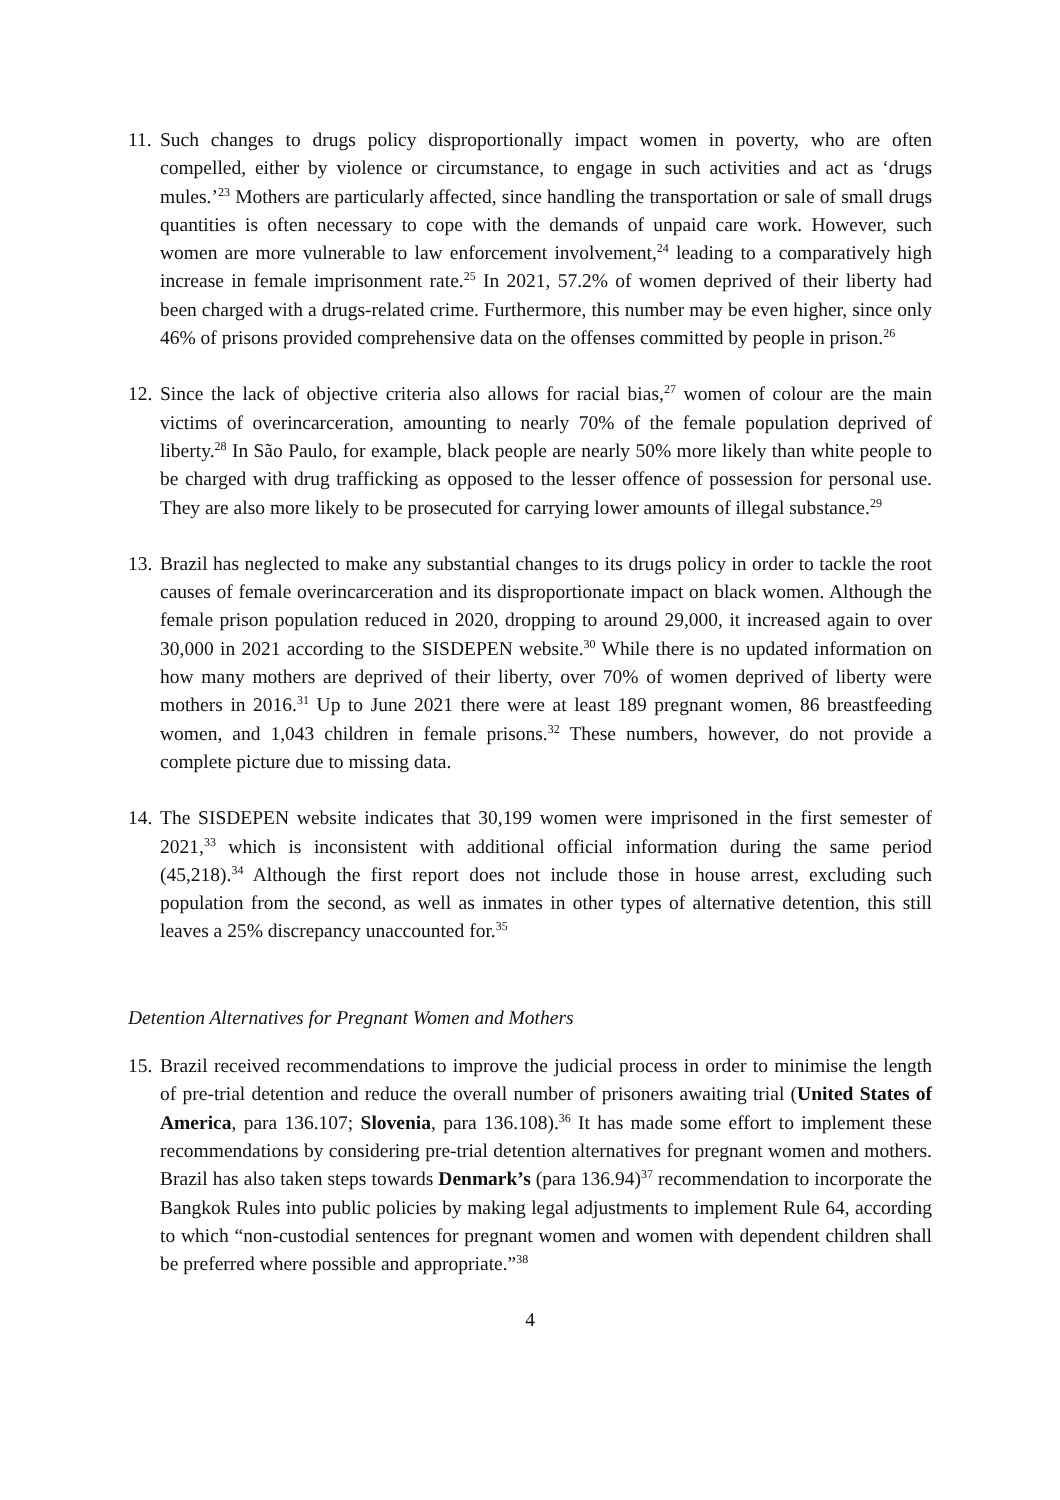11. Such changes to drugs policy disproportionally impact women in poverty, who are often compelled, either by violence or circumstance, to engage in such activities and act as ‘drugs mules.’<sup>23</sup> Mothers are particularly affected, since handling the transportation or sale of small drugs quantities is often necessary to cope with the demands of unpaid care work. However, such women are more vulnerable to law enforcement involvement,<sup>24</sup> leading to a comparatively high increase in female imprisonment rate.<sup>25</sup> In 2021, 57.2% of women deprived of their liberty had been charged with a drugs-related crime. Furthermore, this number may be even higher, since only 46% of prisons provided comprehensive data on the offenses committed by people in prison.<sup>26</sup>
12. Since the lack of objective criteria also allows for racial bias,<sup>27</sup> women of colour are the main victims of overincarceration, amounting to nearly 70% of the female population deprived of liberty.<sup>28</sup> In São Paulo, for example, black people are nearly 50% more likely than white people to be charged with drug trafficking as opposed to the lesser offence of possession for personal use. They are also more likely to be prosecuted for carrying lower amounts of illegal substance.<sup>29</sup>
13. Brazil has neglected to make any substantial changes to its drugs policy in order to tackle the root causes of female overincarceration and its disproportionate impact on black women. Although the female prison population reduced in 2020, dropping to around 29,000, it increased again to over 30,000 in 2021 according to the SISDEPEN website.<sup>30</sup> While there is no updated information on how many mothers are deprived of their liberty, over 70% of women deprived of liberty were mothers in 2016.<sup>31</sup> Up to June 2021 there were at least 189 pregnant women, 86 breastfeeding women, and 1,043 children in female prisons.<sup>32</sup> These numbers, however, do not provide a complete picture due to missing data.
14. The SISDEPEN website indicates that 30,199 women were imprisoned in the first semester of 2021,<sup>33</sup> which is inconsistent with additional official information during the same period (45,218).<sup>34</sup> Although the first report does not include those in house arrest, excluding such population from the second, as well as inmates in other types of alternative detention, this still leaves a 25% discrepancy unaccounted for.<sup>35</sup>
Detention Alternatives for Pregnant Women and Mothers
15. Brazil received recommendations to improve the judicial process in order to minimise the length of pre-trial detention and reduce the overall number of prisoners awaiting trial (United States of America, para 136.107; Slovenia, para 136.108).<sup>36</sup> It has made some effort to implement these recommendations by considering pre-trial detention alternatives for pregnant women and mothers. Brazil has also taken steps towards Denmark’s (para 136.94)<sup>37</sup> recommendation to incorporate the Bangkok Rules into public policies by making legal adjustments to implement Rule 64, according to which “non-custodial sentences for pregnant women and women with dependent children shall be preferred where possible and appropriate.”<sup>38</sup>
4